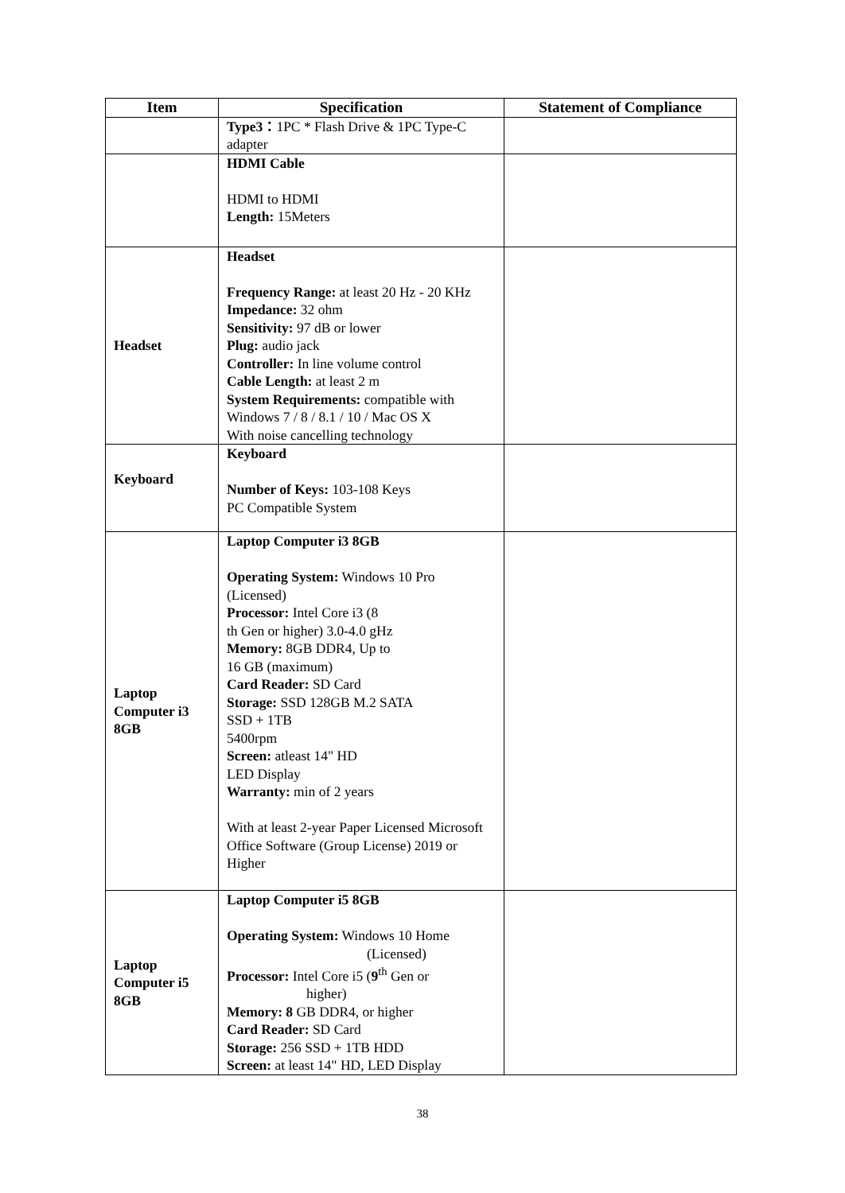| Item | Specification | Statement of Compliance |
| --- | --- | --- |
| | Type3： 1PC * Flash Drive & 1PC Type-C adapter | |
| | HDMI Cable HDMI to HDMI Length: 15Meters | |
| Headset | Headset Frequency Range: at least 20 Hz - 20 KHz Impedance: 32 ohm Sensitivity: 97 dB or lower Plug: audio jack Controller: In line volume control Cable Length: at least 2 m System Requirements: compatible with Windows 7 / 8 / 8.1 / 10 / Mac OS X With noise cancelling technology | |
| Keyboard | Keyboard Number of Keys: 103-108 Keys PC Compatible System | |
| Laptop Computer i3 8GB | Laptop Computer i3 8GB Operating System: Windows 10 Pro (Licensed) Processor: Intel Core i3 (8 th Gen or higher) 3.0-4.0 gHz Memory: 8GB DDR4, Up to 16 GB (maximum) Card Reader: SD Card Storage: SSD 128GB M.2 SATA SSD + 1TB 5400rpm Screen: atleast 14" HD LED Display Warranty: min of 2 years With at least 2-year Paper Licensed Microsoft Office Software (Group License) 2019 or Higher | |
| Laptop Computer i5 8GB | Laptop Computer i5 8GB Operating System: Windows 10 Home (Licensed) Processor: Intel Core i5 ( 9<sup>th</sup> Gen or higher) Memory: 8 GB DDR4, or higher Card Reader: SD Card Storage: 256 SSD + 1TB HDD Screen: at least 14" HD, LED Display | |
38